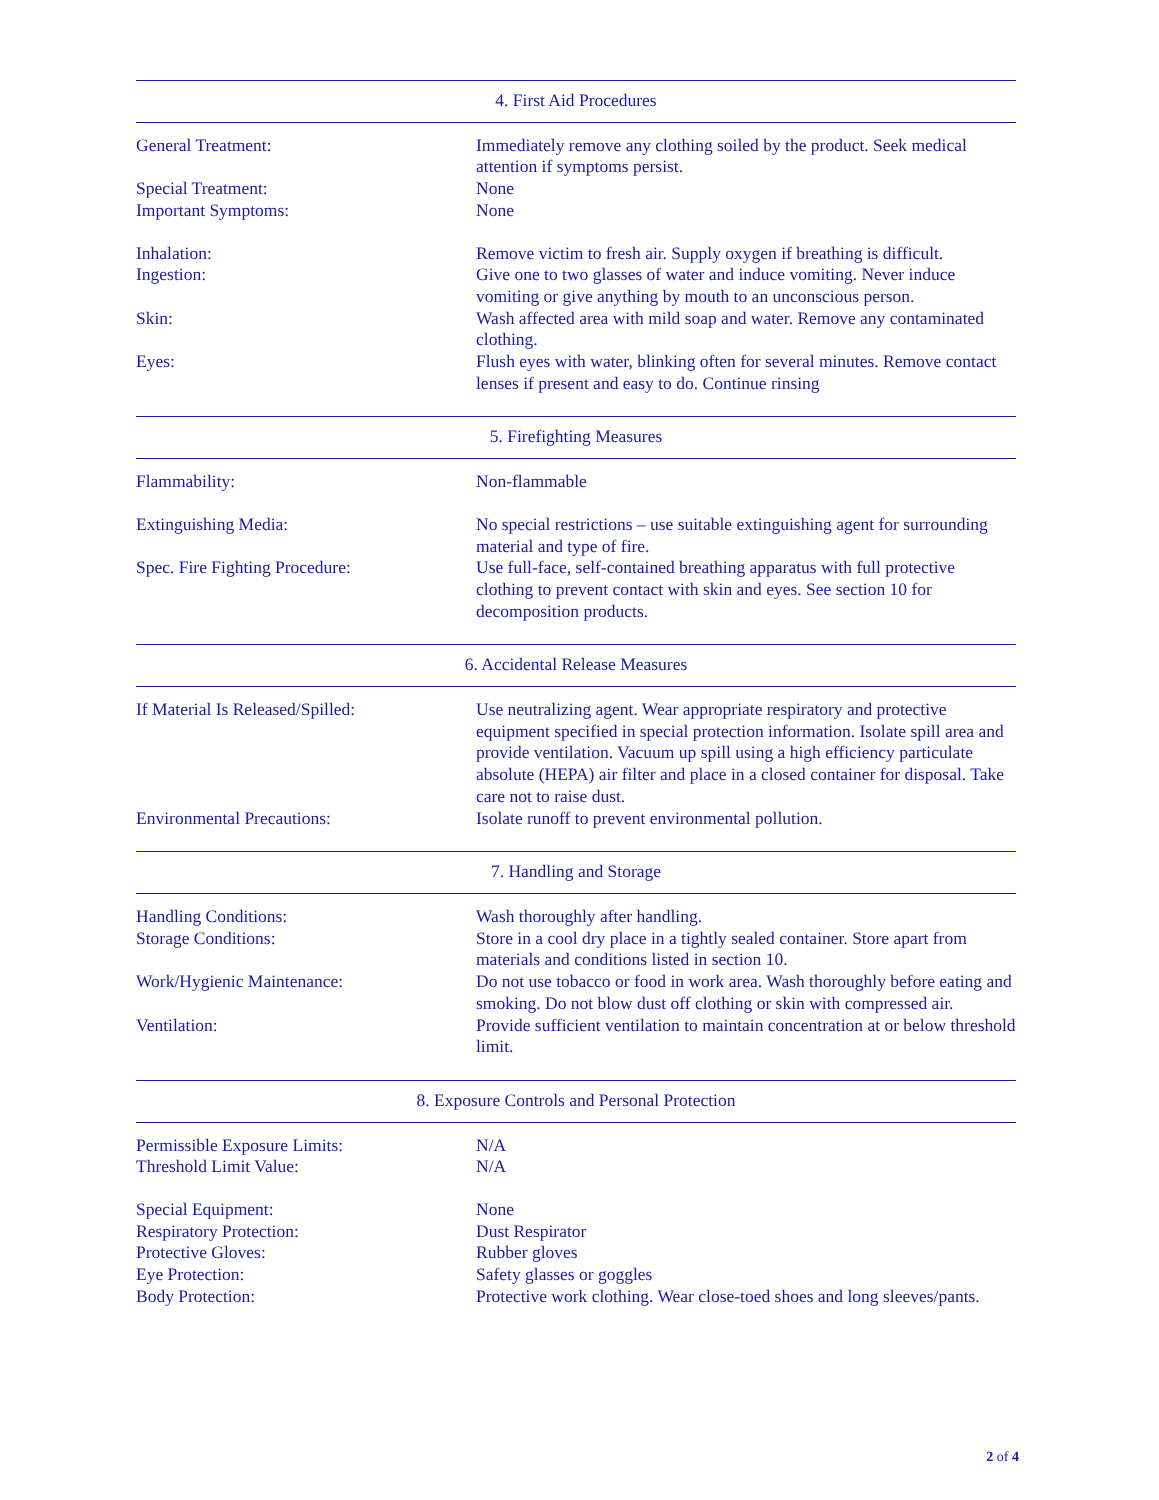4. First Aid Procedures
General Treatment: Immediately remove any clothing soiled by the product. Seek medical attention if symptoms persist.
Special Treatment: None
Important Symptoms: None
Inhalation: Remove victim to fresh air. Supply oxygen if breathing is difficult.
Ingestion: Give one to two glasses of water and induce vomiting. Never induce vomiting or give anything by mouth to an unconscious person.
Skin: Wash affected area with mild soap and water. Remove any contaminated clothing.
Eyes: Flush eyes with water, blinking often for several minutes. Remove contact lenses if present and easy to do. Continue rinsing
5. Firefighting Measures
Flammability: Non-flammable
Extinguishing Media: No special restrictions – use suitable extinguishing agent for surrounding material and type of fire.
Spec. Fire Fighting Procedure: Use full-face, self-contained breathing apparatus with full protective clothing to prevent contact with skin and eyes. See section 10 for decomposition products.
6. Accidental Release Measures
If Material Is Released/Spilled: Use neutralizing agent. Wear appropriate respiratory and protective equipment specified in special protection information. Isolate spill area and provide ventilation. Vacuum up spill using a high efficiency particulate absolute (HEPA) air filter and place in a closed container for disposal. Take care not to raise dust.
Environmental Precautions: Isolate runoff to prevent environmental pollution.
7. Handling and Storage
Handling Conditions: Wash thoroughly after handling.
Storage Conditions: Store in a cool dry place in a tightly sealed container. Store apart from materials and conditions listed in section 10.
Work/Hygienic Maintenance: Do not use tobacco or food in work area. Wash thoroughly before eating and smoking. Do not blow dust off clothing or skin with compressed air.
Ventilation: Provide sufficient ventilation to maintain concentration at or below threshold limit.
8. Exposure Controls and Personal Protection
Permissible Exposure Limits: N/A
Threshold Limit Value: N/A
Special Equipment: None
Respiratory Protection: Dust Respirator
Protective Gloves: Rubber gloves
Eye Protection: Safety glasses or goggles
Body Protection: Protective work clothing. Wear close-toed shoes and long sleeves/pants.
2 of 4